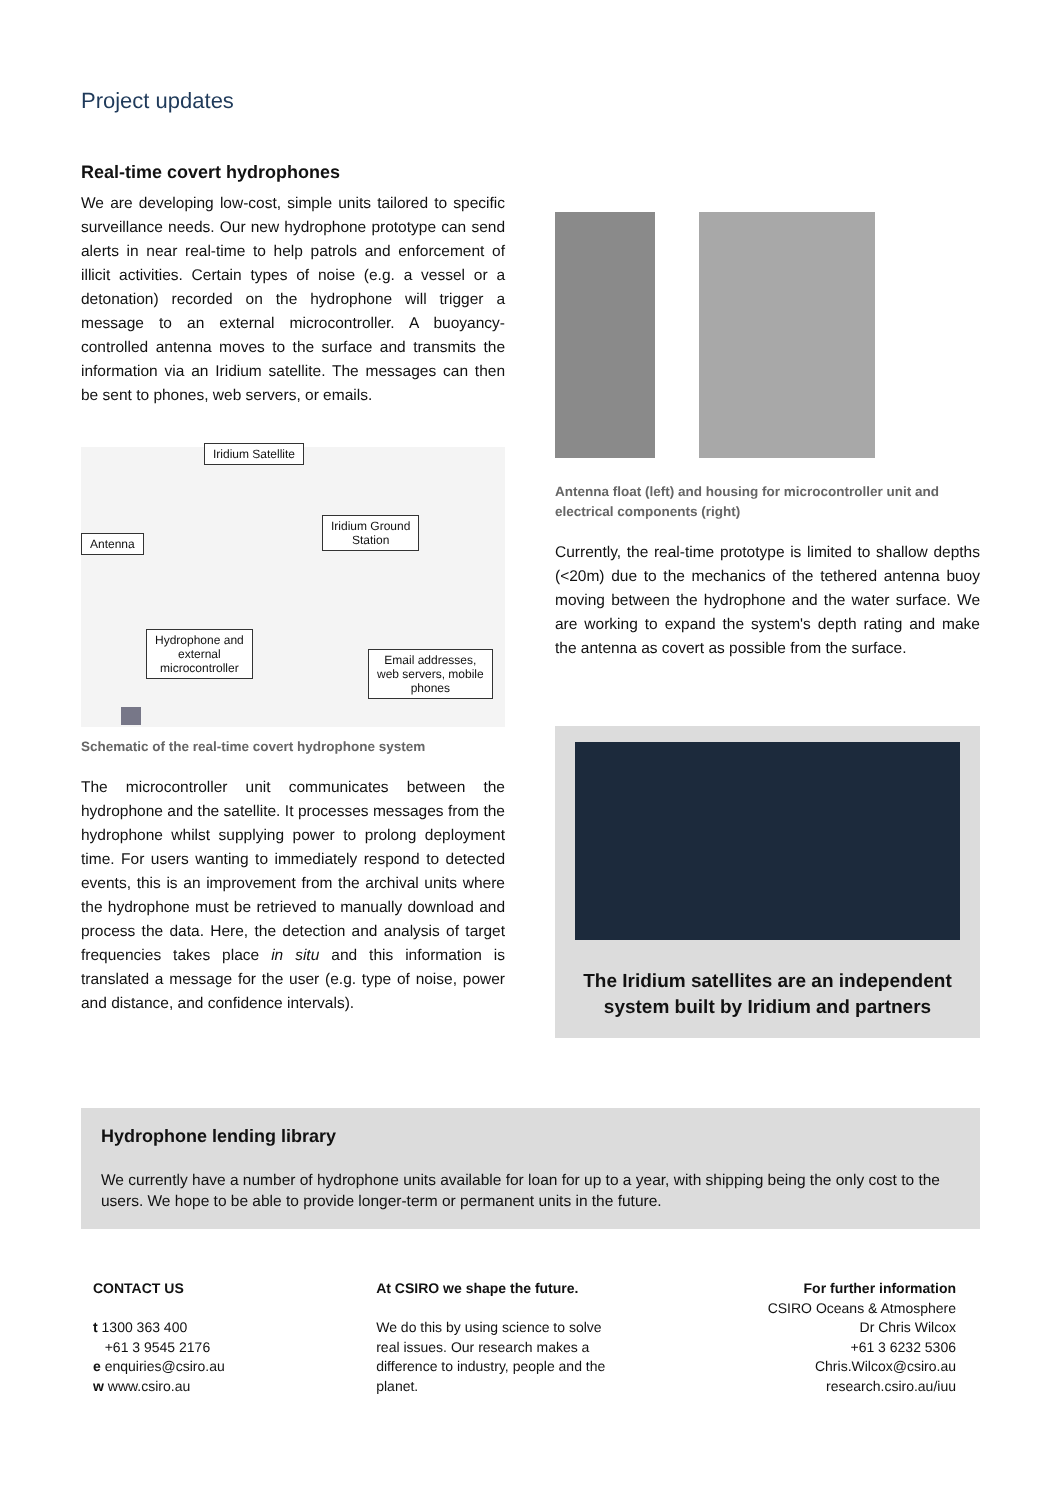Project updates
Real-time covert hydrophones
We are developing low-cost, simple units tailored to specific surveillance needs. Our new hydrophone prototype can send alerts in near real-time to help patrols and enforcement of illicit activities. Certain types of noise (e.g. a vessel or a detonation) recorded on the hydrophone will trigger a message to an external microcontroller. A buoyancy-controlled antenna moves to the surface and transmits the information via an Iridium satellite. The messages can then be sent to phones, web servers, or emails.
Iridium Satellite
Antenna
Iridium Ground
Station
Hydrophone and
external
microcontroller
Email addresses,
web servers, mobile
phones
Schematic of the real-time covert hydrophone system
The microcontroller unit communicates between the hydrophone and the satellite. It processes messages from the hydrophone whilst supplying power to prolong deployment time. For users wanting to immediately respond to detected events, this is an improvement from the archival units where the hydrophone must be retrieved to manually download and process the data. Here, the detection and analysis of target frequencies takes place in situ and this information is translated a message for the user (e.g. type of noise, power and distance, and confidence intervals).
Antenna float (left) and housing for microcontroller unit and electrical components (right)
Currently, the real-time prototype is limited to shallow depths (<20m) due to the mechanics of the tethered antenna buoy moving between the hydrophone and the water surface. We are working to expand the system's depth rating and make the antenna as covert as possible from the surface.
The Iridium satellites are an independent system built by Iridium and partners
Hydrophone lending library
We currently have a number of hydrophone units available for loan for up to a year, with shipping being the only cost to the users. We hope to be able to provide longer-term or permanent units in the future.
CONTACT US
t 1300 363 400
+61 3 9545 2176
e enquiries@csiro.au
w www.csiro.au
At CSIRO we shape the future.
We do this by using science to solve real issues. Our research makes a difference to industry, people and the planet.
For further information
CSIRO Oceans & Atmosphere
Dr Chris Wilcox
+61 3 6232 5306
Chris.Wilcox@csiro.au
research.csiro.au/iuu